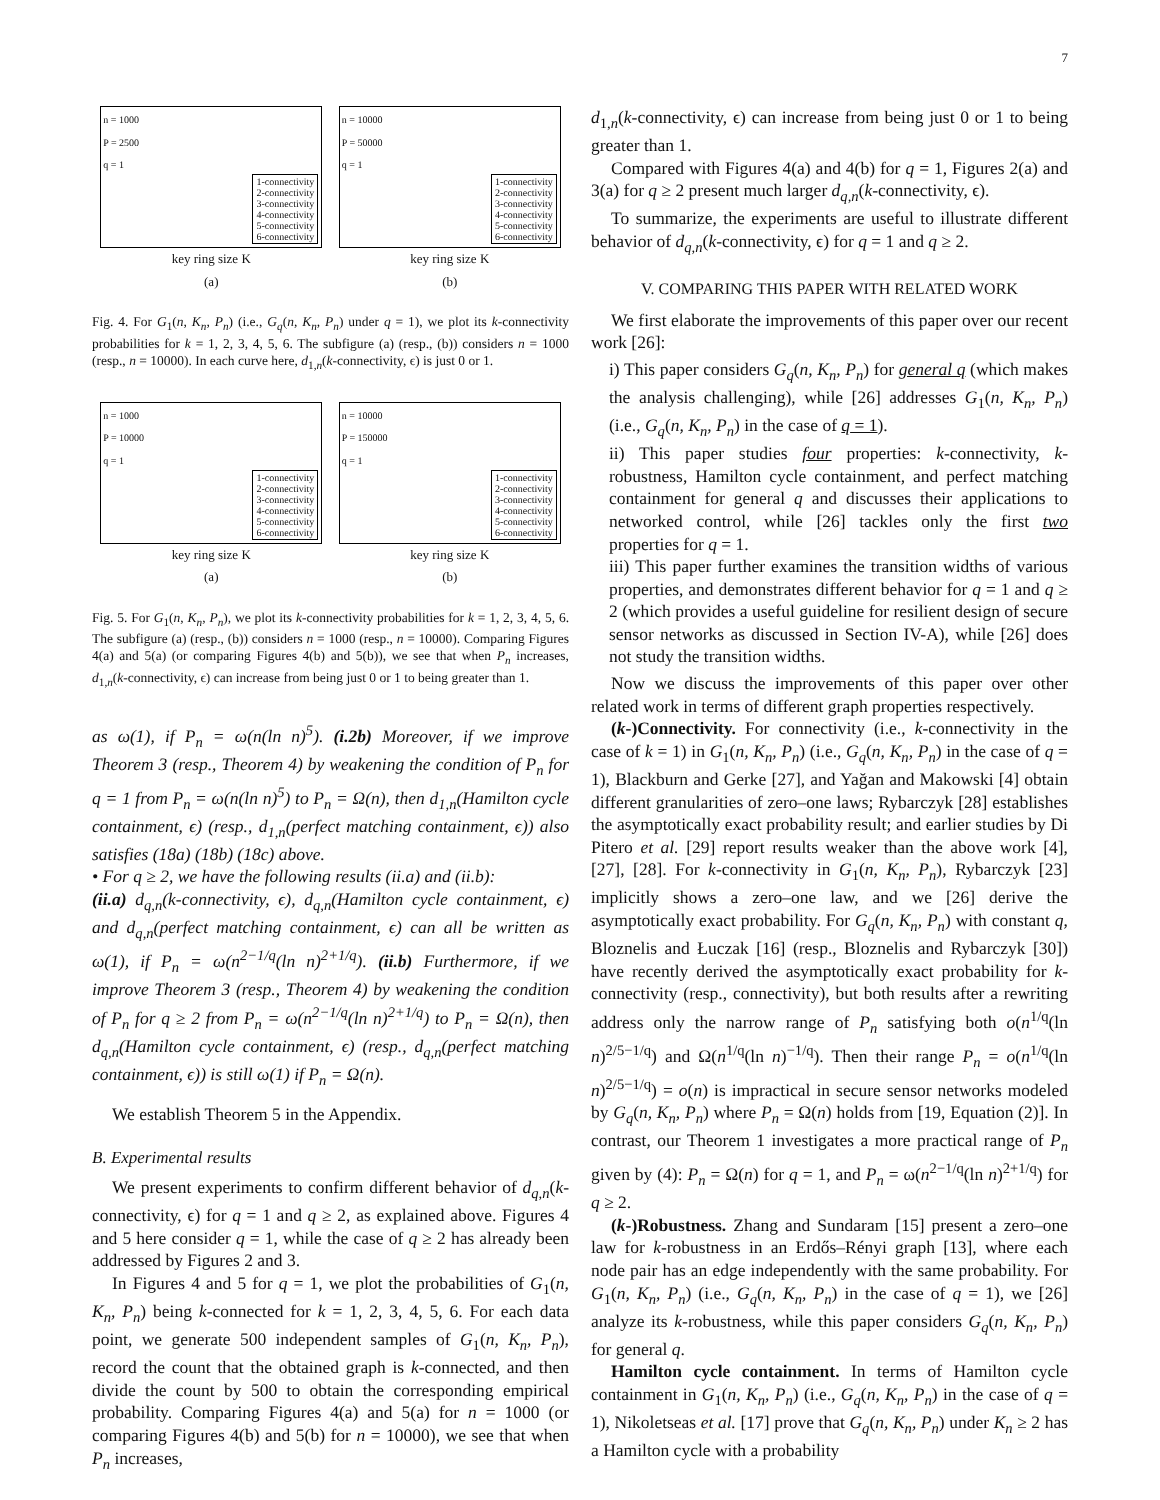7
1-connectivity
2-connectivity
3-connectivity
4-connectivity
5-connectivity
6-connectivity
n = 1000
P = 2500
q = 1
key ring size K
(a)
1-connectivity
2-connectivity
3-connectivity
4-connectivity
5-connectivity
6-connectivity
n = 10000
P = 50000
q = 1
key ring size K
(b)
Fig. 4. For G<sub>1</sub>(n, K<sub>n</sub>, P<sub>n</sub>) (i.e., G<sub>q</sub>(n, K<sub>n</sub>, P<sub>n</sub>) under q = 1), we plot its k-connectivity probabilities for k = 1, 2, 3, 4, 5, 6. The subfigure (a) (resp., (b)) considers n = 1000 (resp., n = 10000). In each curve here, d<sub>1,n</sub>(k-connectivity, ϵ) is just 0 or 1.
1-connectivity
2-connectivity
3-connectivity
4-connectivity
5-connectivity
6-connectivity
n = 1000
P = 10000
q = 1
key ring size K
(a)
1-connectivity
2-connectivity
3-connectivity
4-connectivity
5-connectivity
6-connectivity
n = 10000
P = 150000
q = 1
key ring size K
(b)
Fig. 5. For G<sub>1</sub>(n, K<sub>n</sub>, P<sub>n</sub>), we plot its k-connectivity probabilities for k = 1, 2, 3, 4, 5, 6. The subfigure (a) (resp., (b)) considers n = 1000 (resp., n = 10000). Comparing Figures 4(a) and 5(a) (or comparing Figures 4(b) and 5(b)), we see that when P<sub>n</sub> increases, d<sub>1,n</sub>(k-connectivity, ϵ) can increase from being just 0 or 1 to being greater than 1.
as ω(1), if P<sub>n</sub> = ω(n(ln n)<sup>5</sup>). (i.2b) Moreover, if we improve Theorem 3 (resp., Theorem 4) by weakening the condition of P<sub>n</sub> for q = 1 from P<sub>n</sub> = ω(n(ln n)<sup>5</sup>) to P<sub>n</sub> = Ω(n), then d<sub>1,n</sub>(Hamilton cycle containment, ϵ) (resp., d<sub>1,n</sub>(perfect matching containment, ϵ)) also satisfies (18a) (18b) (18c) above.
• For q ≥ 2, we have the following results (ii.a) and (ii.b):
(ii.a) d<sub>q,n</sub>(k-connectivity, ϵ), d<sub>q,n</sub>(Hamilton cycle containment, ϵ) and d<sub>q,n</sub>(perfect matching containment, ϵ) can all be written as ω(1), if P<sub>n</sub> = ω(n<sup>2−1/q</sup>(ln n)<sup>2+1/q</sup>). (ii.b) Furthermore, if we improve Theorem 3 (resp., Theorem 4) by weakening the condition of P<sub>n</sub> for q ≥ 2 from P<sub>n</sub> = ω(n<sup>2−1/q</sup>(ln n)<sup>2+1/q</sup>) to P<sub>n</sub> = Ω(n), then d<sub>q,n</sub>(Hamilton cycle containment, ϵ) (resp., d<sub>q,n</sub>(perfect matching containment, ϵ)) is still ω(1) if P<sub>n</sub> = Ω(n).
We establish Theorem 5 in the Appendix.
B. Experimental results
We present experiments to confirm different behavior of d<sub>q,n</sub>(k-connectivity, ϵ) for q = 1 and q ≥ 2, as explained above. Figures 4 and 5 here consider q = 1, while the case of q ≥ 2 has already been addressed by Figures 2 and 3.
In Figures 4 and 5 for q = 1, we plot the probabilities of G<sub>1</sub>(n, K<sub>n</sub>, P<sub>n</sub>) being k-connected for k = 1, 2, 3, 4, 5, 6. For each data point, we generate 500 independent samples of G<sub>1</sub>(n, K<sub>n</sub>, P<sub>n</sub>), record the count that the obtained graph is k-connected, and then divide the count by 500 to obtain the corresponding empirical probability. Comparing Figures 4(a) and 5(a) for n = 1000 (or comparing Figures 4(b) and 5(b) for n = 10000), we see that when P<sub>n</sub> increases,
d<sub>1,n</sub>(k-connectivity, ϵ) can increase from being just 0 or 1 to being greater than 1.
Compared with Figures 4(a) and 4(b) for q = 1, Figures 2(a) and 3(a) for q ≥ 2 present much larger d<sub>q,n</sub>(k-connectivity, ϵ).
To summarize, the experiments are useful to illustrate different behavior of d<sub>q,n</sub>(k-connectivity, ϵ) for q = 1 and q ≥ 2.
V. COMPARING THIS PAPER WITH RELATED WORK
We first elaborate the improvements of this paper over our recent work [26]:
i) This paper considers G<sub>q</sub>(n, K<sub>n</sub>, P<sub>n</sub>) for general q (which makes the analysis challenging), while [26] addresses G<sub>1</sub>(n, K<sub>n</sub>, P<sub>n</sub>) (i.e., G<sub>q</sub>(n, K<sub>n</sub>, P<sub>n</sub>) in the case of q = 1).
ii) This paper studies four properties: k-connectivity, k-robustness, Hamilton cycle containment, and perfect matching containment for general q and discusses their applications to networked control, while [26] tackles only the first two properties for q = 1.
iii) This paper further examines the transition widths of various properties, and demonstrates different behavior for q = 1 and q ≥ 2 (which provides a useful guideline for resilient design of secure sensor networks as discussed in Section IV-A), while [26] does not study the transition widths.
Now we discuss the improvements of this paper over other related work in terms of different graph properties respectively.
(k-)Connectivity. For connectivity (i.e., k-connectivity in the case of k = 1) in G<sub>1</sub>(n, K<sub>n</sub>, P<sub>n</sub>) (i.e., G<sub>q</sub>(n, K<sub>n</sub>, P<sub>n</sub>) in the case of q = 1), Blackburn and Gerke [27], and Yağan and Makowski [4] obtain different granularities of zero–one laws; Rybarczyk [28] establishes the asymptotically exact probability result; and earlier studies by Di Pitero et al. [29] report results weaker than the above work [4], [27], [28]. For k-connectivity in G<sub>1</sub>(n, K<sub>n</sub>, P<sub>n</sub>), Rybarczyk [23] implicitly shows a zero–one law, and we [26] derive the asymptotically exact probability. For G<sub>q</sub>(n, K<sub>n</sub>, P<sub>n</sub>) with constant q, Bloznelis and Łuczak [16] (resp., Bloznelis and Rybarczyk [30]) have recently derived the asymptotically exact probability for k-connectivity (resp., connectivity), but both results after a rewriting address only the narrow range of P<sub>n</sub> satisfying both o(n<sup>1/q</sup>(ln n)<sup>2/5−1/q</sup>) and Ω(n<sup>1/q</sup>(ln n)<sup>−1/q</sup>). Then their range P<sub>n</sub> = o(n<sup>1/q</sup>(ln n)<sup>2/5−1/q</sup>) = o(n) is impractical in secure sensor networks modeled by G<sub>q</sub>(n, K<sub>n</sub>, P<sub>n</sub>) where P<sub>n</sub> = Ω(n) holds from [19, Equation (2)]. In contrast, our Theorem 1 investigates a more practical range of P<sub>n</sub> given by (4): P<sub>n</sub> = Ω(n) for q = 1, and P<sub>n</sub> = ω(n<sup>2−1/q</sup>(ln n)<sup>2+1/q</sup>) for q ≥ 2.
(k-)Robustness. Zhang and Sundaram [15] present a zero–one law for k-robustness in an Erdős–Rényi graph [13], where each node pair has an edge independently with the same probability. For G<sub>1</sub>(n, K<sub>n</sub>, P<sub>n</sub>) (i.e., G<sub>q</sub>(n, K<sub>n</sub>, P<sub>n</sub>) in the case of q = 1), we [26] analyze its k-robustness, while this paper considers G<sub>q</sub>(n, K<sub>n</sub>, P<sub>n</sub>) for general q.
Hamilton cycle containment. In terms of Hamilton cycle containment in G<sub>1</sub>(n, K<sub>n</sub>, P<sub>n</sub>) (i.e., G<sub>q</sub>(n, K<sub>n</sub>, P<sub>n</sub>) in the case of q = 1), Nikoletseas et al. [17] prove that G<sub>q</sub>(n, K<sub>n</sub>, P<sub>n</sub>) under K<sub>n</sub> ≥ 2 has a Hamilton cycle with a probability